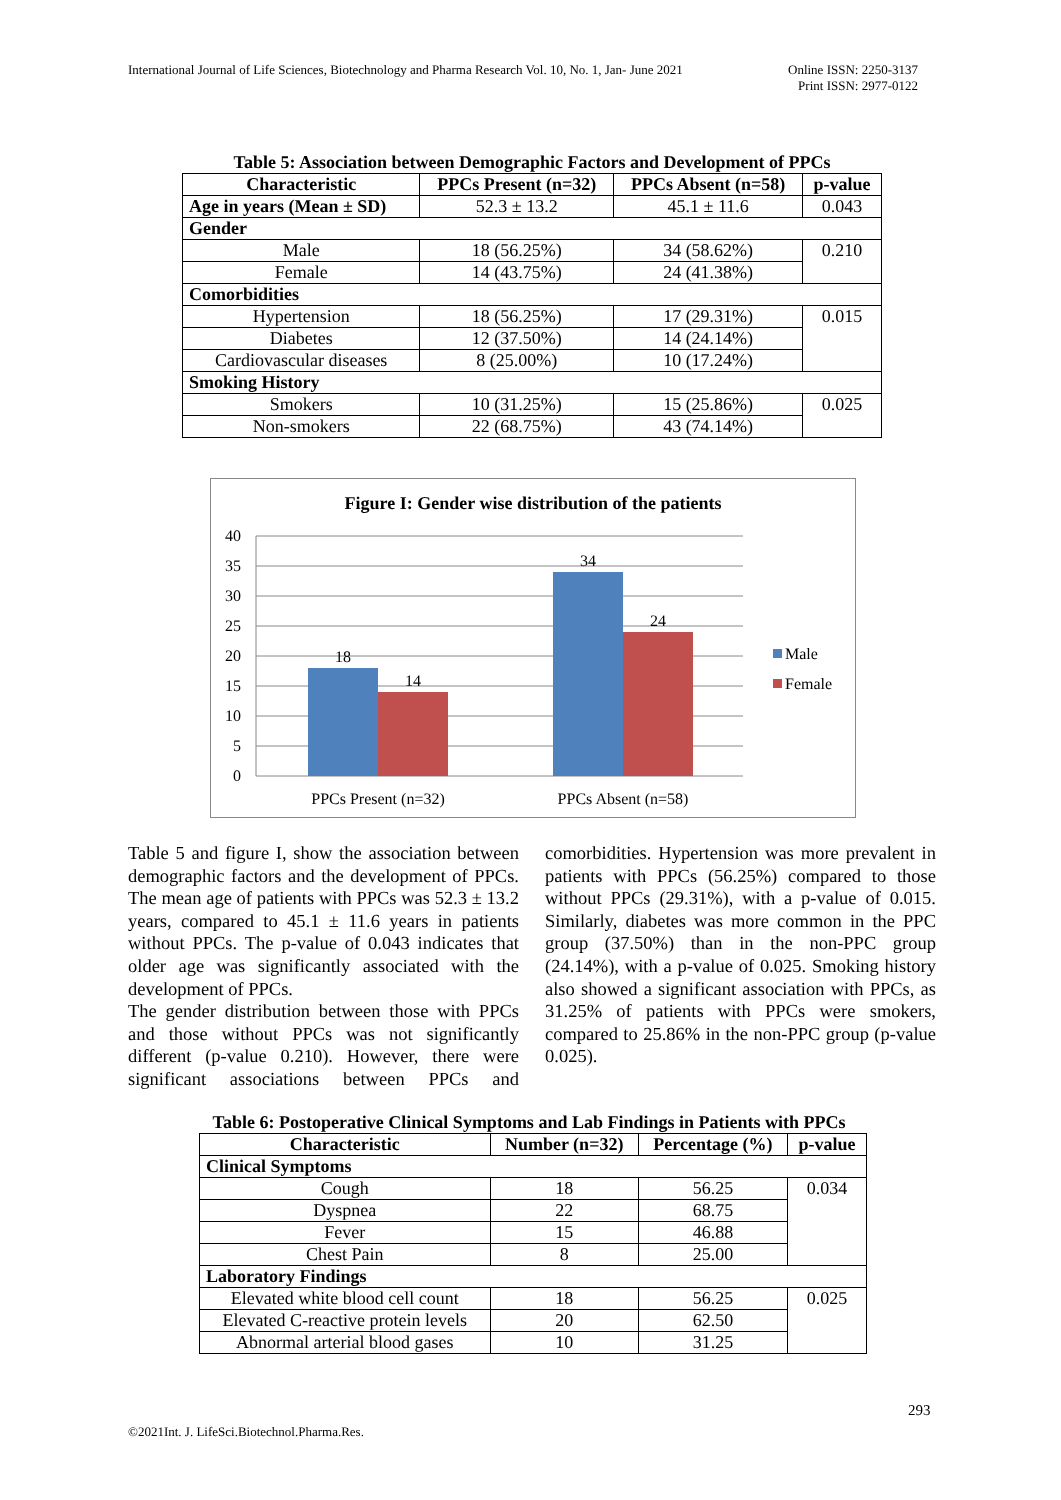International Journal of Life Sciences, Biotechnology and Pharma Research Vol. 10, No. 1, Jan- June 2021
Online ISSN: 2250-3137
Print ISSN: 2977-0122
Table 5: Association between Demographic Factors and Development of PPCs
| Characteristic | PPCs Present (n=32) | PPCs Absent (n=58) | p-value |
| --- | --- | --- | --- |
| Age in years (Mean ± SD) | 52.3 ± 13.2 | 45.1 ± 11.6 | 0.043 |
| Gender | | | |
| Male | 18 (56.25%) | 34 (58.62%) | 0.210 |
| Female | 14 (43.75%) | 24 (41.38%) | |
| Comorbidities | | | |
| Hypertension | 18 (56.25%) | 17 (29.31%) | 0.015 |
| Diabetes | 12 (37.50%) | 14 (24.14%) | |
| Cardiovascular diseases | 8 (25.00%) | 10 (17.24%) | |
| Smoking History | | | |
| Smokers | 10 (31.25%) | 15 (25.86%) | 0.025 |
| Non-smokers | 22 (68.75%) | 43 (74.14%) | |
Figure I: Gender wise distribution of the patients
40
35
30
25
20
15
10
5
0
18
14
34
24
PPCs Present (n=32)
PPCs Absent (n=58)
Male
Female
Table 5 and figure I, show the association between demographic factors and the development of PPCs. The mean age of patients with PPCs was 52.3 ± 13.2 years, compared to 45.1 ± 11.6 years in patients without PPCs. The p-value of 0.043 indicates that older age was significantly associated with the development of PPCs.
The gender distribution between those with PPCs and those without PPCs was not significantly different (p-value 0.210). However, there were significant associations between PPCs and comorbidities. Hypertension was more prevalent in patients with PPCs (56.25%) compared to those without PPCs (29.31%), with a p-value of 0.015. Similarly, diabetes was more common in the PPC group (37.50%) than in the non-PPC group (24.14%), with a p-value of 0.025. Smoking history also showed a significant association with PPCs, as 31.25% of patients with PPCs were smokers, compared to 25.86% in the non-PPC group (p-value 0.025).
Table 6: Postoperative Clinical Symptoms and Lab Findings in Patients with PPCs
| Characteristic | Number (n=32) | Percentage (%) | p-value |
| --- | --- | --- | --- |
| Clinical Symptoms | | | |
| Cough | 18 | 56.25 | 0.034 |
| Dyspnea | 22 | 68.75 | |
| Fever | 15 | 46.88 | |
| Chest Pain | 8 | 25.00 | |
| Laboratory Findings | | | |
| Elevated white blood cell count | 18 | 56.25 | 0.025 |
| Elevated C-reactive protein levels | 20 | 62.50 | |
| Abnormal arterial blood gases | 10 | 31.25 | |
293
©2021Int. J. LifeSci.Biotechnol.Pharma.Res.